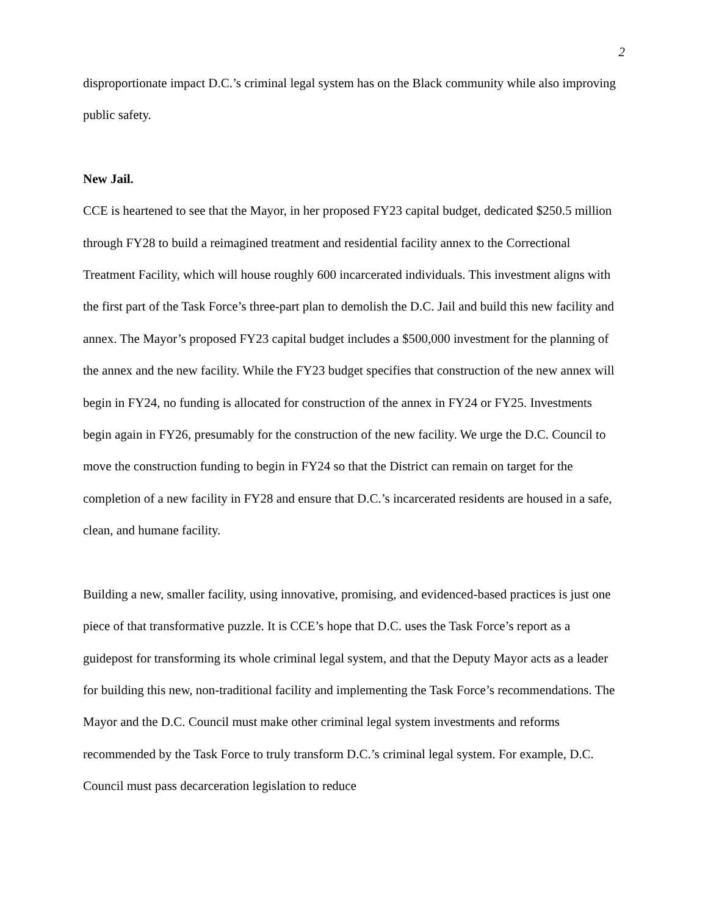2
disproportionate impact D.C.’s criminal legal system has on the Black community while also improving public safety.
New Jail.
CCE is heartened to see that the Mayor, in her proposed FY23 capital budget, dedicated $250.5 million through FY28 to build a reimagined treatment and residential facility annex to the Correctional Treatment Facility, which will house roughly 600 incarcerated individuals. This investment aligns with the first part of the Task Force’s three-part plan to demolish the D.C. Jail and build this new facility and annex. The Mayor’s proposed FY23 capital budget includes a $500,000 investment for the planning of the annex and the new facility. While the FY23 budget specifies that construction of the new annex will begin in FY24, no funding is allocated for construction of the annex in FY24 or FY25. Investments begin again in FY26, presumably for the construction of the new facility. We urge the D.C. Council to move the construction funding to begin in FY24 so that the District can remain on target for the completion of a new facility in FY28 and ensure that D.C.’s incarcerated residents are housed in a safe, clean, and humane facility.
Building a new, smaller facility, using innovative, promising, and evidenced-based practices is just one piece of that transformative puzzle. It is CCE’s hope that D.C. uses the Task Force’s report as a guidepost for transforming its whole criminal legal system, and that the Deputy Mayor acts as a leader for building this new, non-traditional facility and implementing the Task Force’s recommendations. The Mayor and the D.C. Council must make other criminal legal system investments and reforms recommended by the Task Force to truly transform D.C.’s criminal legal system. For example, D.C. Council must pass decarceration legislation to reduce